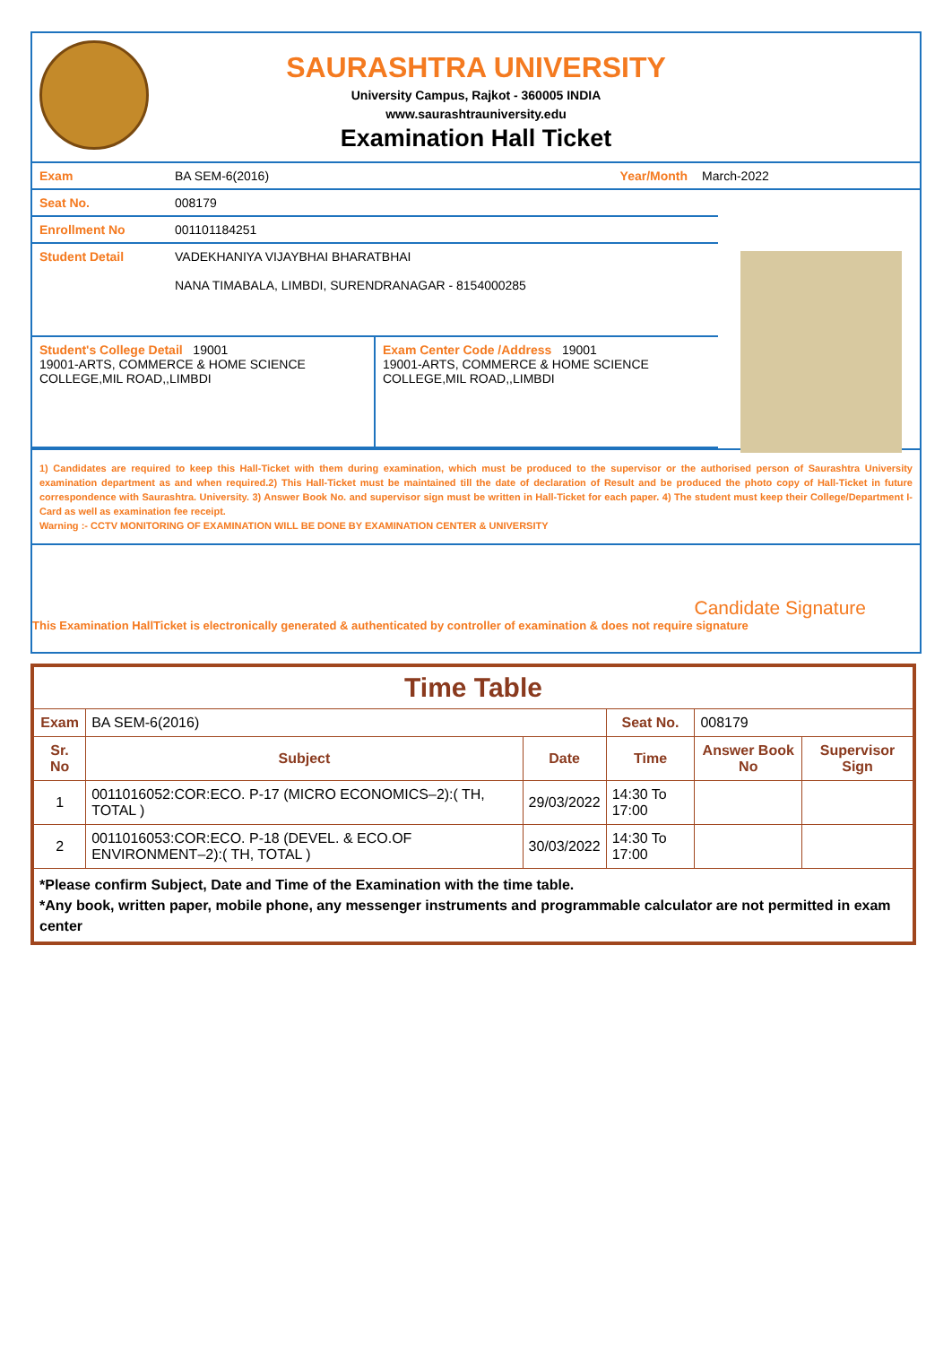SAURASHTRA UNIVERSITY
University Campus, Rajkot - 360005 INDIA
www.saurashtrauniversity.edu
Examination Hall Ticket
| Exam | BA SEM-6(2016) | Year/Month | March-2022 |
| Seat No. | 008179 |
| Enrollment No | 001101184251 |
| Student Detail | VADEKHANIYA VIJAYBHAI BHARATBHAI NANA TIMABALA, LIMBDI, SURENDRANAGAR - 8154000285 |
| Student's College Detail 19001 19001-ARTS, COMMERCE & HOME SCIENCE COLLEGE,MIL ROAD,,LIMBDI | Exam Center Code /Address 19001 19001-ARTS, COMMERCE & HOME SCIENCE COLLEGE,MIL ROAD,,LIMBDI |
1) Candidates are required to keep this Hall-Ticket with them during examination, which must be produced to the supervisor or the authorised person of Saurashtra University examination department as and when required.2) This Hall-Ticket must be maintained till the date of declaration of Result and be produced the photo copy of Hall-Ticket in future correspondence with Saurashtra. University. 3) Answer Book No. and supervisor sign must be written in Hall-Ticket for each paper. 4) The student must keep their College/Department I-Card as well as examination fee receipt.
Warning :- CCTV MONITORING OF EXAMINATION WILL BE DONE BY EXAMINATION CENTER & UNIVERSITY
Candidate Signature
This Examination HallTicket is electronically generated & authenticated by controller of examination & does not require signature
| Time Table | | | | | |
| --- | --- | --- | --- | --- | --- |
| Exam | BA SEM-6(2016) | | Seat No. | 008179 | |
| Sr. No | Subject | Date | Time | Answer Book No | Supervisor Sign |
| 1 | 0011016052:COR:ECO. P-17 (MICRO ECONOMICS–2):( TH, TOTAL ) | 29/03/2022 | 14:30 To 17:00 | | |
| 2 | 0011016053:COR:ECO. P-18 (DEVEL. & ECO.OF ENVIRONMENT–2):( TH, TOTAL ) | 30/03/2022 | 14:30 To 17:00 | | |
| *Please confirm Subject, Date and Time of the Examination with the time table. *Any book, written paper, mobile phone, any messenger instruments and programmable calculator are not permitted in exam center | | | | | |